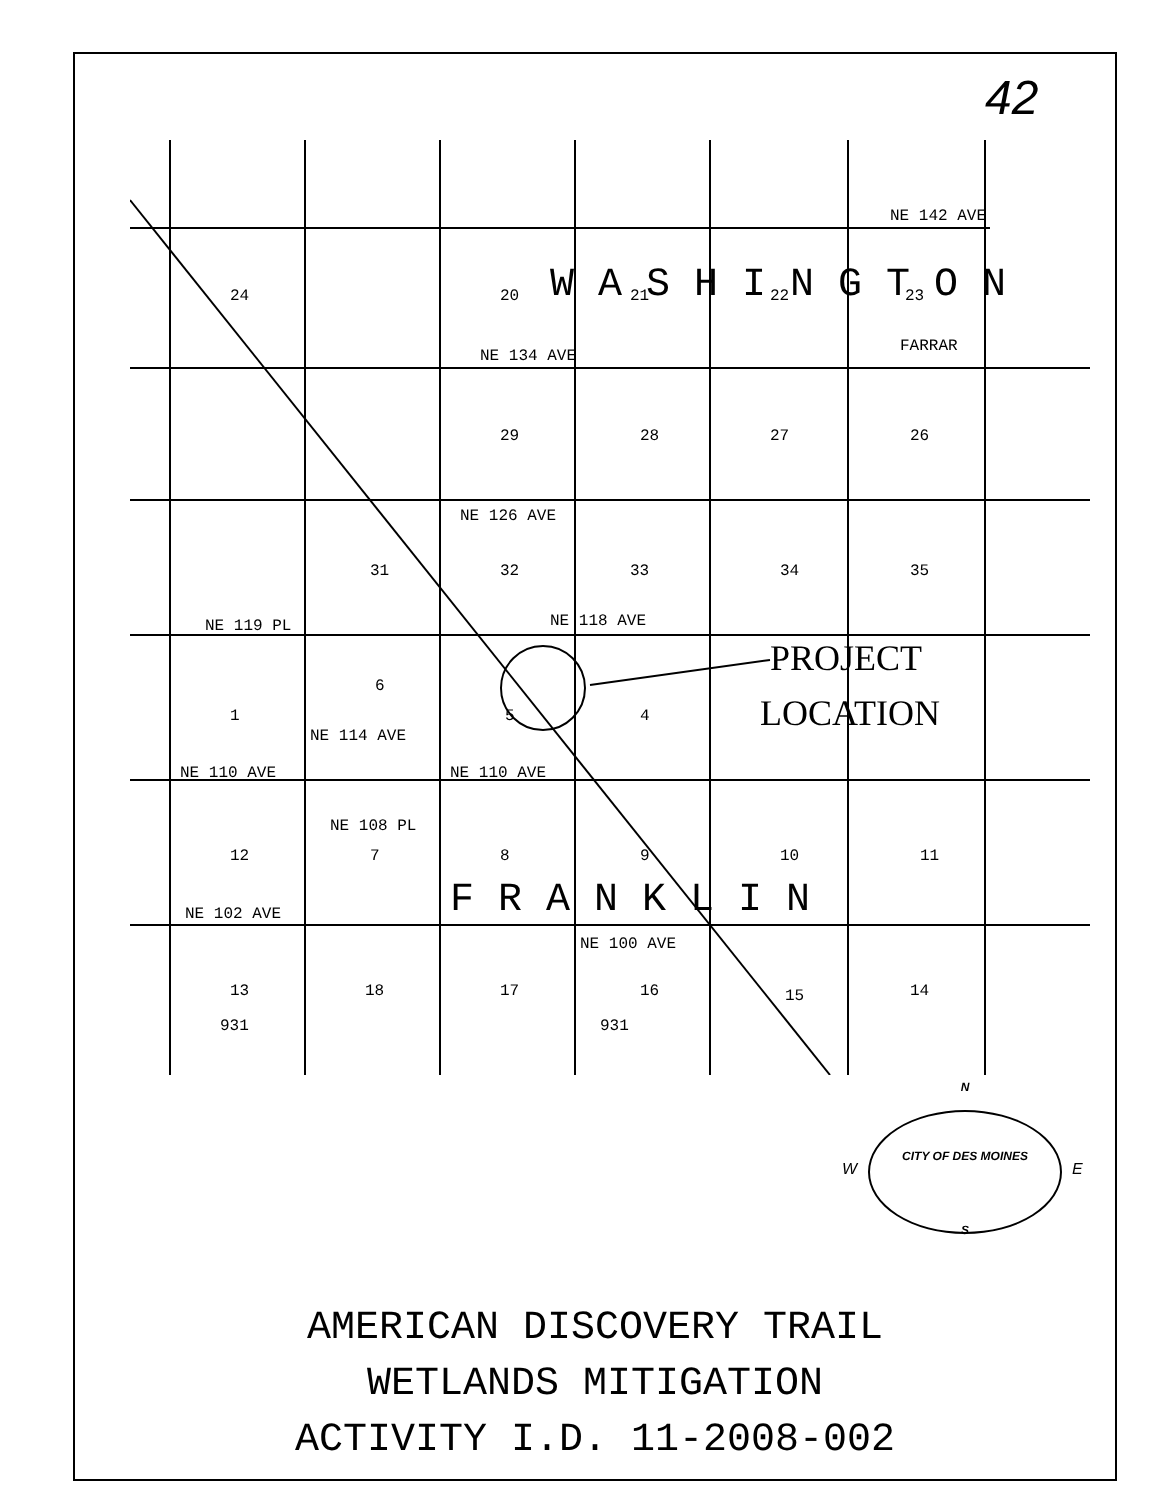42
W A S H I N G T O N
F R A N K L I N
PROJECT
LOCATION
NE 142 AVE
NE 134 AVE
NE 126 AVE
NE 118 AVE
NE 110 AVE
NE 110 AVE
NE 102 AVE
NE 100 AVE
NE 114 AVE
NE 108 PL
NE 119 PL
FARRAR
24
20
21
22
23
29
28
27
26
31
32
33
34
35
1
6
5
4
12
7
8
9
10
11
13
18
17
16
15
14
931
931
AMERICAN DISCOVERY TRAIL
WETLANDS MITIGATION
ACTIVITY I.D. 11-2008-002
N
CITY OF DES MOINES
S
W E